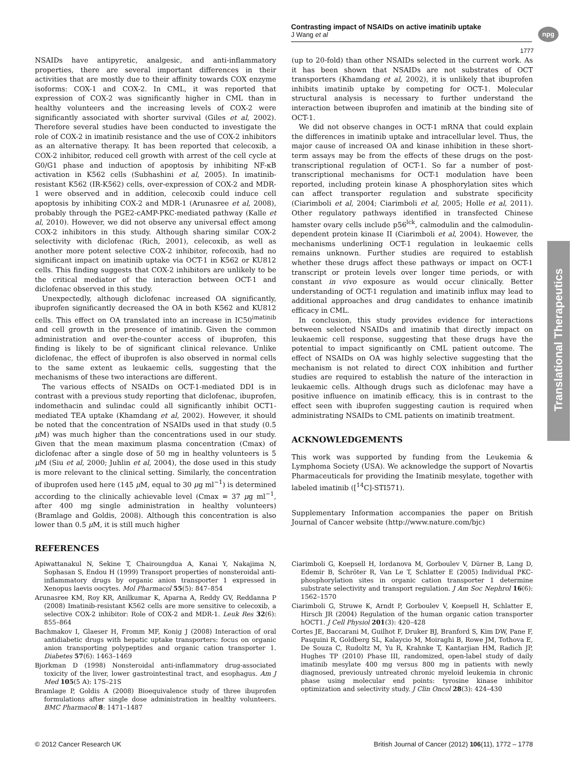Contrasting impact of NSAIDs on active imatinib uptake
J Wang et al
npg
1777
Translational Therapeutics
NSAIDs have antipyretic, analgesic, and anti-inflammatory properties, there are several important differences in their activities that are mostly due to their affinity towards COX enzyme isoforms: COX-1 and COX-2. In CML, it was reported that expression of COX-2 was significantly higher in CML than in healthy volunteers and the increasing levels of COX-2 were significantly associated with shorter survival (Giles et al, 2002). Therefore several studies have been conducted to investigate the role of COX-2 in imatinib resistance and the use of COX-2 inhibitors as an alternative therapy. It has been reported that celecoxib, a COX-2 inhibitor, reduced cell growth with arrest of the cell cycle at G0/G1 phase and induction of apoptosis by inhibiting NF-κB activation in K562 cells (Subhashini et al, 2005). In imatinib-resistant K562 (IR-K562) cells, over-expression of COX-2 and MDR-1 were observed and in addition, celecoxib could induce cell apoptosis by inhibiting COX-2 and MDR-1 (Arunasree et al, 2008), probably through the PGE2-cAMP-PKC-mediated pathway (Kalle et al, 2010). However, we did not observe any universal effect among COX-2 inhibitors in this study. Although sharing similar COX-2 selectivity with diclofenac (Rich, 2001), celecoxib, as well as another more potent selective COX-2 inhibitor, rofecoxib, had no significant impact on imatinib uptake via OCT-1 in K562 or KU812 cells. This finding suggests that COX-2 inhibitors are unlikely to be the critical mediator of the interaction between OCT-1 and diclofenac observed in this study.
Unexpectedly, although diclofenac increased OA significantly, ibuprofen significantly decreased the OA in both K562 and KU812 cells. This effect on OA translated into an increase in IC50<sup>imatinib</sup> and cell growth in the presence of imatinib. Given the common administration and over-the-counter access of ibuprofen, this finding is likely to be of significant clinical relevance. Unlike diclofenac, the effect of ibuprofen is also observed in normal cells to the same extent as leukaemic cells, suggesting that the mechanisms of these two interactions are different.
The various effects of NSAIDs on OCT-1-mediated DDI is in contrast with a previous study reporting that diclofenac, ibuprofen, indomethacin and sulindac could all significantly inhibit OCT1-mediated TEA uptake (Khamdang et al, 2002). However, it should be noted that the concentration of NSAIDs used in that study (0.5 μ M) was much higher than the concentrations used in our study. Given that the mean maximum plasma concentration (Cmax) of diclofenac after a single dose of 50 mg in healthy volunteers is 5 μ M (Siu et al, 2000; Juhlin et al, 2004), the dose used in this study is more relevant to the clinical setting. Similarly, the concentration of ibuprofen used here (145 μ M, equal to 30 μg ml<sup>−1</sup>) is determined according to the clinically achievable level (Cmax = 37 μg ml<sup>−1</sup>, after 400 mg single administration in healthy volunteers) (Bramlage and Goldis, 2008). Although this concentration is also lower than 0.5 μ M, it is still much higher
(up to 20-fold) than other NSAIDs selected in the current work. As it has been shown that NSAIDs are not substrates of OCT transporters (Khamdang et al, 2002), it is unlikely that ibuprofen inhibits imatinib uptake by competing for OCT-1. Molecular structural analysis is necessary to further understand the interaction between ibuprofen and imatinib at the binding site of OCT-1.
We did not observe changes in OCT-1 mRNA that could explain the differences in imatinib uptake and intracellular level. Thus, the major cause of increased OA and kinase inhibition in these short-term assays may be from the effects of these drugs on the post-transcriptional regulation of OCT-1. So far a number of post-transcriptional mechanisms for OCT-1 modulation have been reported, including protein kinase A phosphorylation sites which can affect transporter regulation and substrate specificity (Ciarimboli et al, 2004; Ciarimboli et al, 2005; Holle et al, 2011). Other regulatory pathways identified in transfected Chinese hamster ovary cells include p56<sup>lck</sup>, calmodulin and the calmodulin-dependent protein kinase II (Ciarimboli et al, 2004). However, the mechanisms underlining OCT-1 regulation in leukaemic cells remains unknown. Further studies are required to establish whether these drugs affect these pathways or impact on OCT-1 transcript or protein levels over longer time periods, or with constant in vivo exposure as would occur clinically. Better understanding of OCT-1 regulation and imatinib influx may lead to additional approaches and drug candidates to enhance imatinib efficacy in CML.
In conclusion, this study provides evidence for interactions between selected NSAIDs and imatinib that directly impact on leukaemic cell response, suggesting that these drugs have the potential to impact significantly on CML patient outcome. The effect of NSAIDs on OA was highly selective suggesting that the mechanism is not related to direct COX inhibition and further studies are required to establish the nature of the interaction in leukaemic cells. Although drugs such as diclofenac may have a positive influence on imatinib efficacy, this is in contrast to the effect seen with ibuprofen suggesting caution is required when administrating NSAIDs to CML patients on imatinib treatment.
ACKNOWLEDGEMENTS
This work was supported by funding from the Leukemia & Lymphoma Society (USA). We acknowledge the support of Novartis Pharmaceuticals for providing the Imatinib mesylate, together with labeled imatinib ([<sup>14</sup>C]-STI571).
Supplementary Information accompanies the paper on British Journal of Cancer website (http://www.nature.com/bjc)
REFERENCES
Apiwattanakul N, Sekine T, Chairoungdua A, Kanai Y, Nakajima N, Sophasan S, Endou H (1999) Transport properties of nonsteroidal anti-inflammatory drugs by organic anion transporter 1 expressed in Xenopus laevis oocytes. Mol Pharmacol 55(5): 847–854
Arunasree KM, Roy KR, Anilkumar K, Aparna A, Reddy GV, Reddanna P (2008) Imatinib-resistant K562 cells are more sensitive to celecoxib, a selective COX-2 inhibitor: Role of COX-2 and MDR-1. Leuk Res 32(6): 855–864
Bachmakov I, Glaeser H, Fromm MF, Konig J (2008) Interaction of oral antidiabetic drugs with hepatic uptake transporters: focus on organic anion transporting polypeptides and organic cation transporter 1. Diabetes 57(6): 1463–1469
Bjorkman D (1998) Nonsteroidal anti-inflammatory drug-associated toxicity of the liver, lower gastrointestinal tract, and esophagus. Am J Med 105(5 A): 17S–21S
Bramlage P, Goldis A (2008) Bioequivalence study of three ibuprofen formulations after single dose administration in healthy volunteers. BMC Pharmacol 8: 1471–1487
Ciarimboli G, Koepsell H, Iordanova M, Gorboulev V, Dürner B, Lang D, Edemir B, Schröter R, Van Le T, Schlatter E (2005) Individual PKC-phosphorylation sites in organic cation transporter 1 determine substrate selectivity and transport regulation. J Am Soc Nephrol 16(6): 1562–1570
Ciarimboli G, Struwe K, Arndt P, Gorboulev V, Koepsell H, Schlatter E, Hirsch JR (2004) Regulation of the human organic cation transporter hOCT1. J Cell Physiol 201(3): 420–428
Cortes JE, Baccarani M, Guilhot F, Druker BJ, Branford S, Kim DW, Pane F, Pasquini R, Goldberg SL, Kalaycio M, Moiraghi B, Rowe JM, Tothova E, De Souza C, Rudoltz M, Yu R, Krahnke T, Kantarjian HM, Radich JP, Hughes TP (2010) Phase III, randomized, open-label study of daily imatinib mesylate 400 mg versus 800 mg in patients with newly diagnosed, previously untreated chronic myeloid leukemia in chronic phase using molecular end points: tyrosine kinase inhibitor optimization and selectivity study. J Clin Oncol 28(3): 424–430
© 2012 Cancer Research UK British Journal of Cancer (2012) 106(11), 1772 – 1778